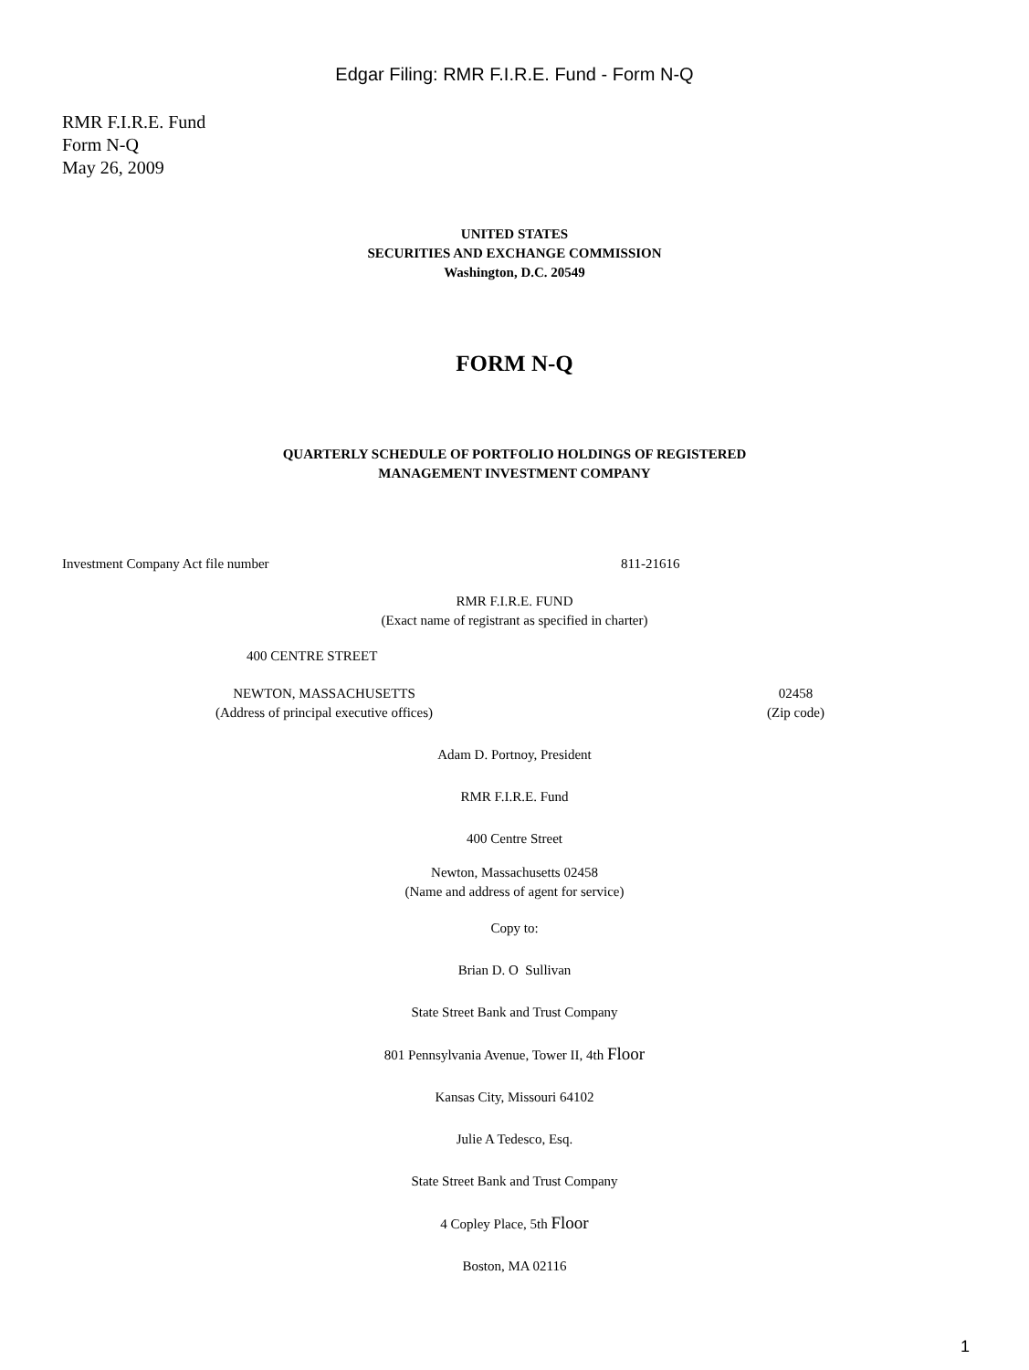Edgar Filing: RMR F.I.R.E. Fund - Form N-Q
RMR F.I.R.E. Fund
Form N-Q
May 26, 2009
UNITED STATES
SECURITIES AND EXCHANGE COMMISSION
Washington, D.C. 20549
FORM N-Q
QUARTERLY SCHEDULE OF PORTFOLIO HOLDINGS OF REGISTERED
MANAGEMENT INVESTMENT COMPANY
Investment Company Act file number 811-21616
RMR F.I.R.E. FUND
(Exact name of registrant as specified in charter)
400 CENTRE STREET
NEWTON, MASSACHUSETTS
(Address of principal executive offices) 02458
(Zip code)
Adam D. Portnoy, President
RMR F.I.R.E. Fund
400 Centre Street
Newton, Massachusetts 02458
(Name and address of agent for service)
Copy to:
Brian D. O Sullivan
State Street Bank and Trust Company
801 Pennsylvania Avenue, Tower II, 4th Floor
Kansas City, Missouri 64102
Julie A Tedesco, Esq.
State Street Bank and Trust Company
4 Copley Place, 5th Floor
Boston, MA 02116
1